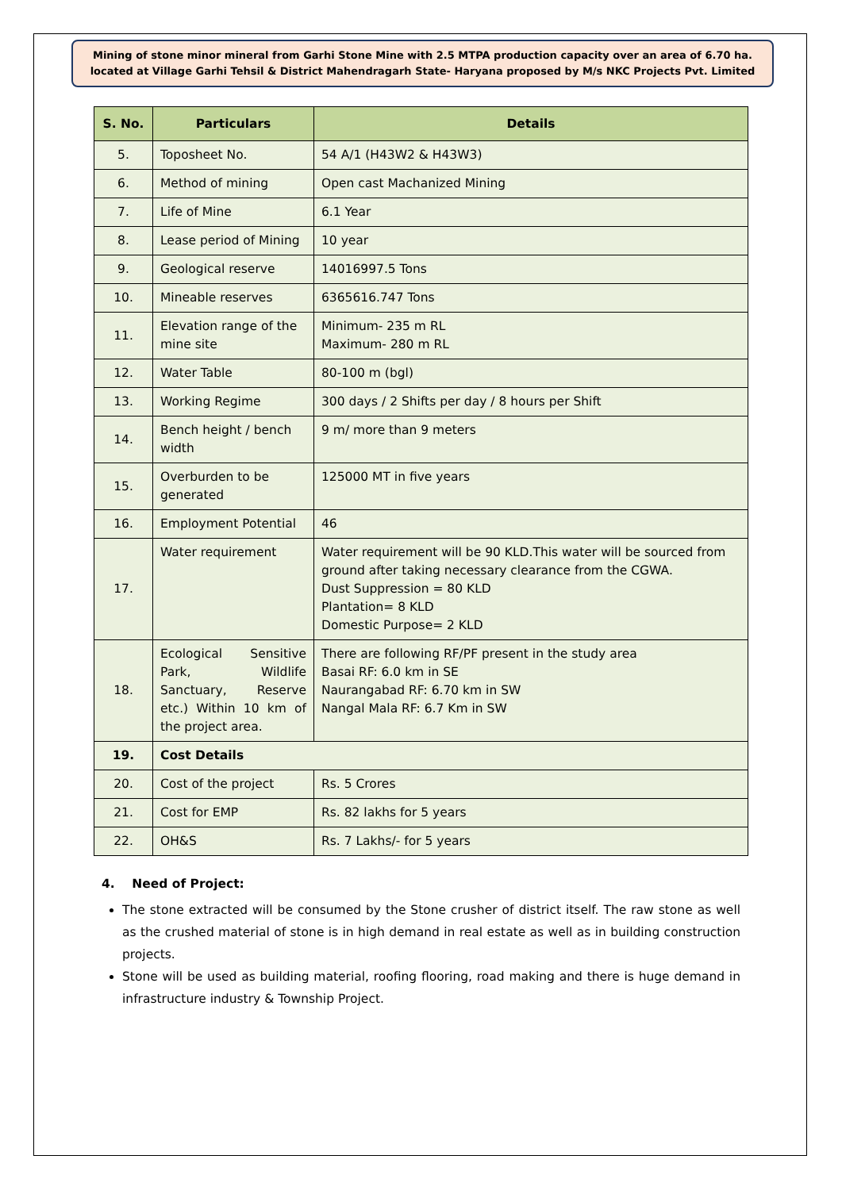Mining of stone minor mineral from Garhi Stone Mine with 2.5 MTPA production capacity over an area of 6.70 ha. located at Village Garhi Tehsil & District Mahendragarh State- Haryana proposed by M/s NKC Projects Pvt. Limited
| S. No. | Particulars | Details |
| --- | --- | --- |
| 5. | Toposheet No. | 54 A/1 (H43W2 & H43W3) |
| 6. | Method of mining | Open cast Machanized Mining |
| 7. | Life of Mine | 6.1 Year |
| 8. | Lease period of Mining | 10 year |
| 9. | Geological reserve | 14016997.5 Tons |
| 10. | Mineable reserves | 6365616.747 Tons |
| 11. | Elevation range of the mine site | Minimum- 235 m RL Maximum- 280 m RL |
| 12. | Water Table | 80-100 m (bgl) |
| 13. | Working Regime | 300 days / 2 Shifts per day / 8 hours per Shift |
| 14. | Bench height / bench width | 9 m/ more than 9 meters |
| 15. | Overburden to be generated | 125000 MT in five years |
| 16. | Employment Potential | 46 |
| 17. | Water requirement | Water requirement will be 90 KLD.This water will be sourced from ground after taking necessary clearance from the CGWA. Dust Suppression = 80 KLD Plantation= 8 KLD Domestic Purpose= 2 KLD |
| 18. | Ecological Sensitive Park, Wildlife Sanctuary, Reserve etc.) Within 10 km of the project area. | There are following RF/PF present in the study area Basai RF: 6.0 km in SE Naurangabad RF: 6.70 km in SW Nangal Mala RF: 6.7 Km in SW |
| 19. | Cost Details | |
| 20. | Cost of the project | Rs. 5 Crores |
| 21. | Cost for EMP | Rs. 82 lakhs for 5 years |
| 22. | OH&S | Rs. 7 Lakhs/- for 5 years |
4. Need of Project:
The stone extracted will be consumed by the Stone crusher of district itself. The raw stone as well as the crushed material of stone is in high demand in real estate as well as in building construction projects.
Stone will be used as building material, roofing flooring, road making and there is huge demand in infrastructure industry & Township Project.